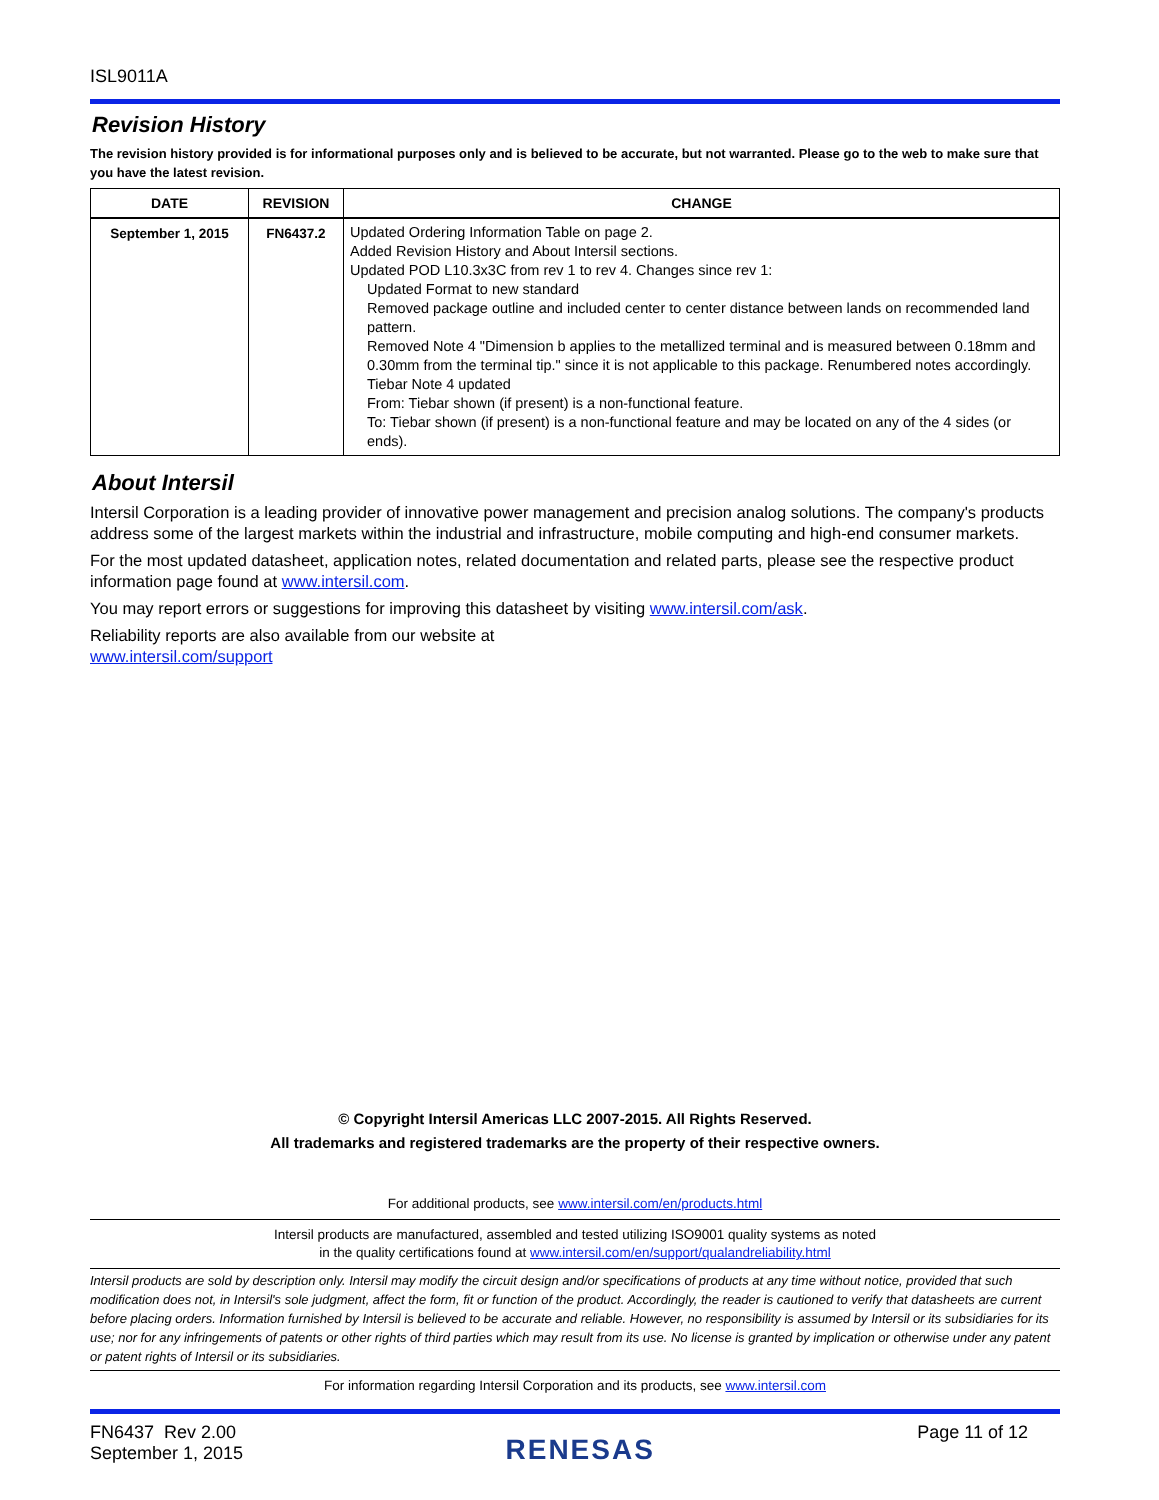ISL9011A
Revision History
The revision history provided is for informational purposes only and is believed to be accurate, but not warranted. Please go to the web to make sure that you have the latest revision.
| DATE | REVISION | CHANGE |
| --- | --- | --- |
| September 1, 2015 | FN6437.2 | Updated Ordering Information Table on page 2. Added Revision History and About Intersil sections. Updated POD L10.3x3C from rev 1 to rev 4. Changes since rev 1: Updated Format to new standard Removed package outline and included center to center distance between lands on recommended land pattern. Removed Note 4 "Dimension b applies to the metallized terminal and is measured between 0.18mm and 0.30mm from the terminal tip." since it is not applicable to this package. Renumbered notes accordingly. Tiebar Note 4 updated From: Tiebar shown (if present) is a non-functional feature. To: Tiebar shown (if present) is a non-functional feature and may be located on any of the 4 sides (or ends). |
About Intersil
Intersil Corporation is a leading provider of innovative power management and precision analog solutions. The company's products address some of the largest markets within the industrial and infrastructure, mobile computing and high-end consumer markets.
For the most updated datasheet, application notes, related documentation and related parts, please see the respective product information page found at www.intersil.com.
You may report errors or suggestions for improving this datasheet by visiting www.intersil.com/ask.
Reliability reports are also available from our website at
www.intersil.com/support
© Copyright Intersil Americas LLC 2007-2015. All Rights Reserved.
All trademarks and registered trademarks are the property of their respective owners.
For additional products, see www.intersil.com/en/products.html
Intersil products are manufactured, assembled and tested utilizing ISO9001 quality systems as noted
in the quality certifications found at www.intersil.com/en/support/qualandreliability.html
Intersil products are sold by description only. Intersil may modify the circuit design and/or specifications of products at any time without notice, provided that such modification does not, in Intersil's sole judgment, affect the form, fit or function of the product. Accordingly, the reader is cautioned to verify that datasheets are current before placing orders. Information furnished by Intersil is believed to be accurate and reliable. However, no responsibility is assumed by Intersil or its subsidiaries for its use; nor for any infringements of patents or other rights of third parties which may result from its use. No license is granted by implication or otherwise under any patent or patent rights of Intersil or its subsidiaries.
For information regarding Intersil Corporation and its products, see www.intersil.com
FN6437 Rev 2.00
September 1, 2015
RENESAS
Page 11 of 12